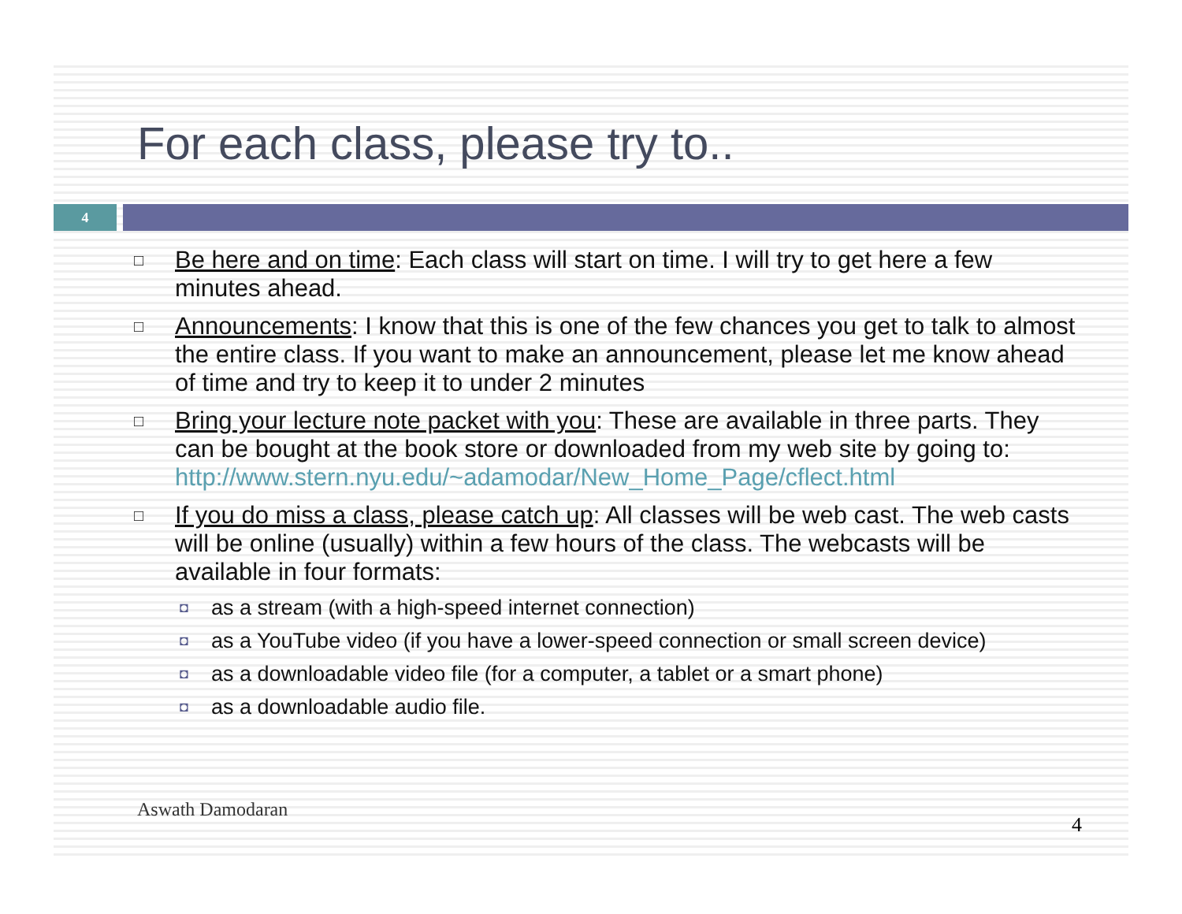For each class, please try to..
4
□
Be here and on time: Each class will start on time. I will try to get here a few minutes ahead.
□
Announcements: I know that this is one of the few chances you get to talk to almost the entire class. If you want to make an announcement, please let me know ahead of time and try to keep it to under 2 minutes
□
Bring your lecture note packet with you: These are available in three parts. They can be bought at the book store or downloaded from my web site by going to:
http://www.stern.nyu.edu/~adamodar/New_Home_Page/cflect.html
□
If you do miss a class, please catch up: All classes will be web cast. The web casts will be online (usually) within a few hours of the class. The webcasts will be available in four formats:
◘
as a stream (with a high-speed internet connection)
◘
as a YouTube video (if you have a lower-speed connection or small screen device)
◘
as a downloadable video file (for a computer, a tablet or a smart phone)
◘
as a downloadable audio file.
Aswath Damodaran
4